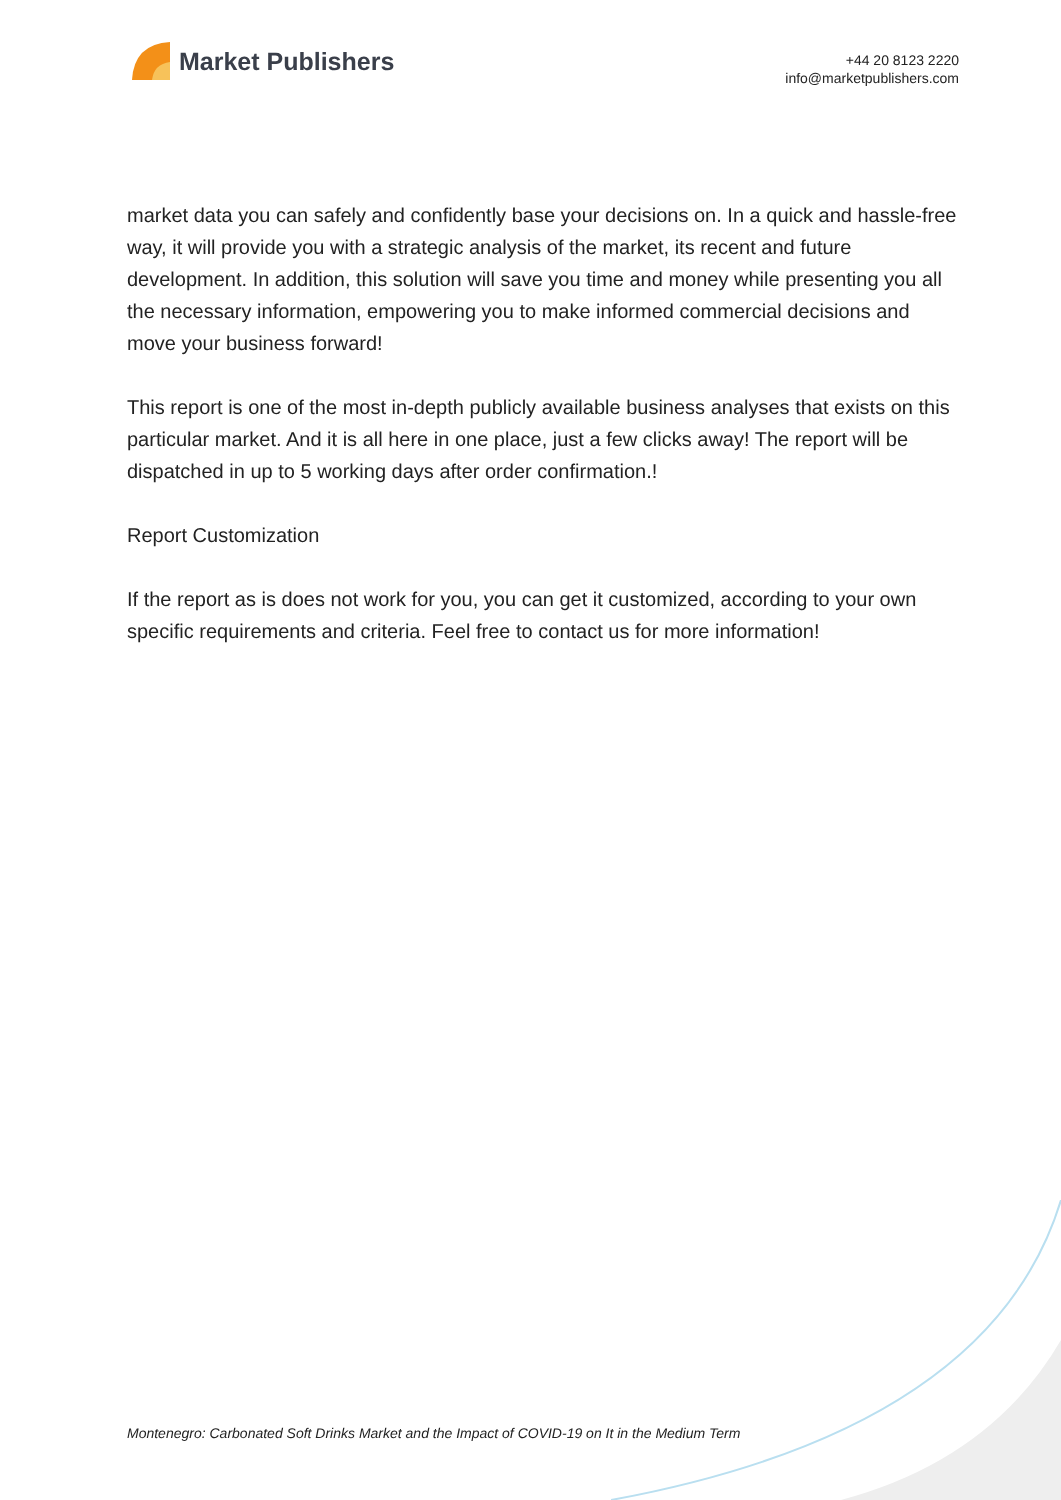Market Publishers
+44 20 8123 2220
info@marketpublishers.com
market data you can safely and confidently base your decisions on. In a quick and hassle-free way, it will provide you with a strategic analysis of the market, its recent and future development. In addition, this solution will save you time and money while presenting you all the necessary information, empowering you to make informed commercial decisions and move your business forward!
This report is one of the most in-depth publicly available business analyses that exists on this particular market. And it is all here in one place, just a few clicks away! The report will be dispatched in up to 5 working days after order confirmation.!
Report Customization
If the report as is does not work for you, you can get it customized, according to your own specific requirements and criteria. Feel free to contact us for more information!
Montenegro: Carbonated Soft Drinks Market and the Impact of COVID-19 on It in the Medium Term